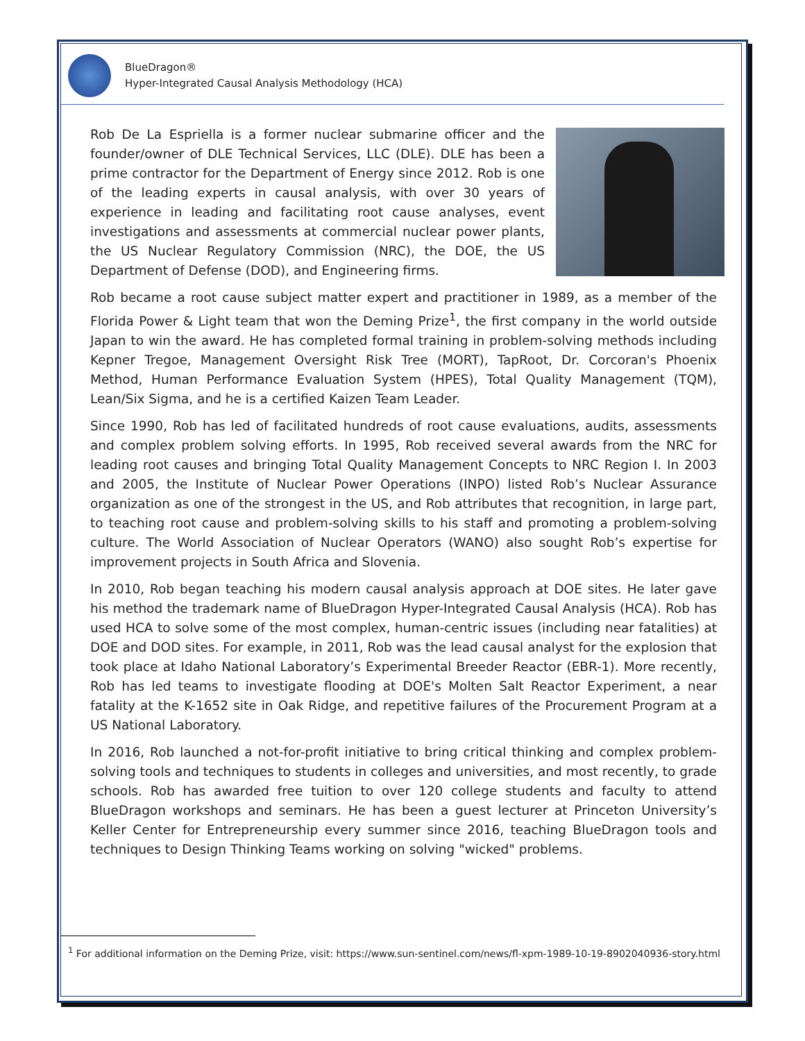BlueDragon®
Hyper-Integrated Causal Analysis Methodology (HCA)
Rob De La Espriella is a former nuclear submarine officer and the founder/owner of DLE Technical Services, LLC (DLE). DLE has been a prime contractor for the Department of Energy since 2012. Rob is one of the leading experts in causal analysis, with over 30 years of experience in leading and facilitating root cause analyses, event investigations and assessments at commercial nuclear power plants, the US Nuclear Regulatory Commission (NRC), the DOE, the US Department of Defense (DOD), and Engineering firms.
Rob became a root cause subject matter expert and practitioner in 1989, as a member of the Florida Power & Light team that won the Deming Prize<sup>1</sup>, the first company in the world outside Japan to win the award. He has completed formal training in problem-solving methods including Kepner Tregoe, Management Oversight Risk Tree (MORT), TapRoot, Dr. Corcoran's Phoenix Method, Human Performance Evaluation System (HPES), Total Quality Management (TQM), Lean/Six Sigma, and he is a certified Kaizen Team Leader.
Since 1990, Rob has led of facilitated hundreds of root cause evaluations, audits, assessments and complex problem solving efforts. In 1995, Rob received several awards from the NRC for leading root causes and bringing Total Quality Management Concepts to NRC Region I. In 2003 and 2005, the Institute of Nuclear Power Operations (INPO) listed Rob’s Nuclear Assurance organization as one of the strongest in the US, and Rob attributes that recognition, in large part, to teaching root cause and problem-solving skills to his staff and promoting a problem-solving culture. The World Association of Nuclear Operators (WANO) also sought Rob’s expertise for improvement projects in South Africa and Slovenia.
In 2010, Rob began teaching his modern causal analysis approach at DOE sites. He later gave his method the trademark name of BlueDragon Hyper-Integrated Causal Analysis (HCA). Rob has used HCA to solve some of the most complex, human-centric issues (including near fatalities) at DOE and DOD sites. For example, in 2011, Rob was the lead causal analyst for the explosion that took place at Idaho National Laboratory’s Experimental Breeder Reactor (EBR-1). More recently, Rob has led teams to investigate flooding at DOE's Molten Salt Reactor Experiment, a near fatality at the K-1652 site in Oak Ridge, and repetitive failures of the Procurement Program at a US National Laboratory.
In 2016, Rob launched a not-for-profit initiative to bring critical thinking and complex problem-solving tools and techniques to students in colleges and universities, and most recently, to grade schools. Rob has awarded free tuition to over 120 college students and faculty to attend BlueDragon workshops and seminars. He has been a guest lecturer at Princeton University’s Keller Center for Entrepreneurship every summer since 2016, teaching BlueDragon tools and techniques to Design Thinking Teams working on solving "wicked" problems.
<sup>1</sup> For additional information on the Deming Prize, visit: https://www.sun-sentinel.com/news/fl-xpm-1989-10-19-8902040936-story.html